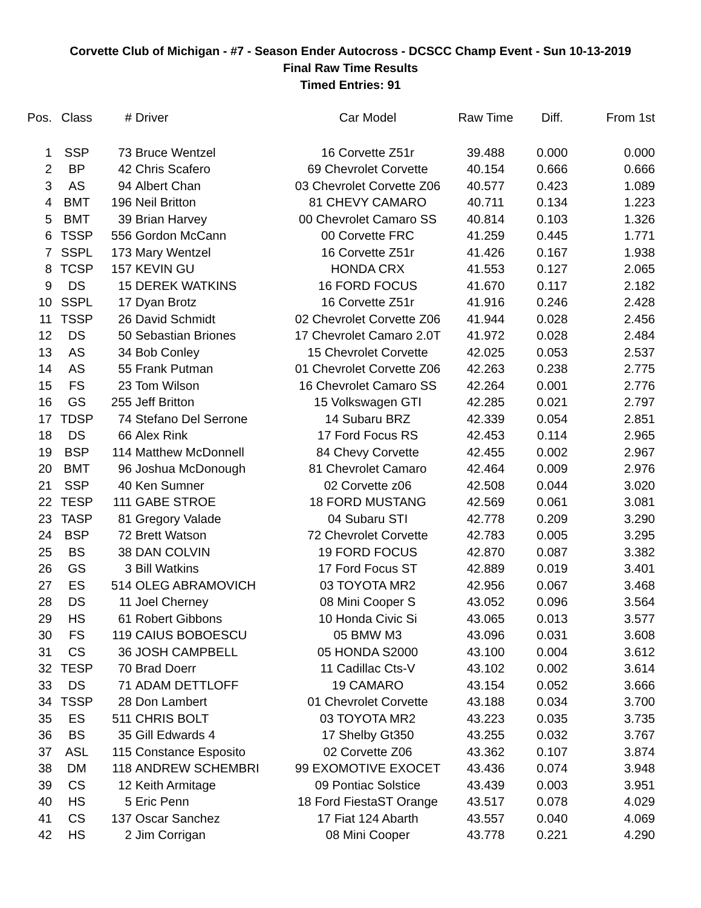Corvette Club of Michigan - #7 - Season Ender Autocross - DCSCC Champ Event - Sun 10-13-2019
Final Raw Time Results
Timed Entries: 91
| Pos. | Class | # | Driver | Car Model | Raw Time | Diff. | From 1st |
| --- | --- | --- | --- | --- | --- | --- | --- |
| 1 | SSP | 73 | Bruce Wentzel | 16 Corvette Z51r | 39.488 | 0.000 | 0.000 |
| 2 | BP | 42 | Chris Scafero | 69 Chevrolet Corvette | 40.154 | 0.666 | 0.666 |
| 3 | AS | 94 | Albert Chan | 03 Chevrolet Corvette Z06 | 40.577 | 0.423 | 1.089 |
| 4 | BMT | 196 | Neil Britton | 81 CHEVY CAMARO | 40.711 | 0.134 | 1.223 |
| 5 | BMT | 39 | Brian Harvey | 00 Chevrolet Camaro SS | 40.814 | 0.103 | 1.326 |
| 6 | TSSP | 556 | Gordon McCann | 00 Corvette FRC | 41.259 | 0.445 | 1.771 |
| 7 | SSPL | 173 | Mary Wentzel | 16 Corvette Z51r | 41.426 | 0.167 | 1.938 |
| 8 | TCSP | 157 | KEVIN GU | HONDA CRX | 41.553 | 0.127 | 2.065 |
| 9 | DS | 15 | DEREK WATKINS | 16 FORD FOCUS | 41.670 | 0.117 | 2.182 |
| 10 | SSPL | 17 | Dyan Brotz | 16 Corvette Z51r | 41.916 | 0.246 | 2.428 |
| 11 | TSSP | 26 | David Schmidt | 02 Chevrolet Corvette Z06 | 41.944 | 0.028 | 2.456 |
| 12 | DS | 50 | Sebastian Briones | 17 Chevrolet Camaro 2.0T | 41.972 | 0.028 | 2.484 |
| 13 | AS | 34 | Bob Conley | 15 Chevrolet Corvette | 42.025 | 0.053 | 2.537 |
| 14 | AS | 55 | Frank Putman | 01 Chevrolet Corvette Z06 | 42.263 | 0.238 | 2.775 |
| 15 | FS | 23 | Tom Wilson | 16 Chevrolet Camaro SS | 42.264 | 0.001 | 2.776 |
| 16 | GS | 255 | Jeff Britton | 15 Volkswagen GTI | 42.285 | 0.021 | 2.797 |
| 17 | TDSP | 74 | Stefano Del Serrone | 14 Subaru BRZ | 42.339 | 0.054 | 2.851 |
| 18 | DS | 66 | Alex Rink | 17 Ford Focus RS | 42.453 | 0.114 | 2.965 |
| 19 | BSP | 114 | Matthew McDonnell | 84 Chevy Corvette | 42.455 | 0.002 | 2.967 |
| 20 | BMT | 96 | Joshua McDonough | 81 Chevrolet Camaro | 42.464 | 0.009 | 2.976 |
| 21 | SSP | 40 | Ken Sumner | 02 Corvette z06 | 42.508 | 0.044 | 3.020 |
| 22 | TESP | 111 | GABE STROE | 18 FORD MUSTANG | 42.569 | 0.061 | 3.081 |
| 23 | TASP | 81 | Gregory Valade | 04 Subaru STI | 42.778 | 0.209 | 3.290 |
| 24 | BSP | 72 | Brett Watson | 72 Chevrolet Corvette | 42.783 | 0.005 | 3.295 |
| 25 | BS | 38 | DAN COLVIN | 19 FORD FOCUS | 42.870 | 0.087 | 3.382 |
| 26 | GS | 3 | Bill Watkins | 17 Ford Focus ST | 42.889 | 0.019 | 3.401 |
| 27 | ES | 514 | OLEG ABRAMOVICH | 03 TOYOTA MR2 | 42.956 | 0.067 | 3.468 |
| 28 | DS | 11 | Joel Cherney | 08 Mini Cooper S | 43.052 | 0.096 | 3.564 |
| 29 | HS | 61 | Robert Gibbons | 10 Honda Civic Si | 43.065 | 0.013 | 3.577 |
| 30 | FS | 119 | CAIUS BOBOESCU | 05 BMW M3 | 43.096 | 0.031 | 3.608 |
| 31 | CS | 36 | JOSH CAMPBELL | 05 HONDA S2000 | 43.100 | 0.004 | 3.612 |
| 32 | TESP | 70 | Brad Doerr | 11 Cadillac Cts-V | 43.102 | 0.002 | 3.614 |
| 33 | DS | 71 | ADAM DETTLOFF | 19 CAMARO | 43.154 | 0.052 | 3.666 |
| 34 | TSSP | 28 | Don Lambert | 01 Chevrolet Corvette | 43.188 | 0.034 | 3.700 |
| 35 | ES | 511 | CHRIS BOLT | 03 TOYOTA MR2 | 43.223 | 0.035 | 3.735 |
| 36 | BS | 35 | Gill Edwards 4 | 17 Shelby Gt350 | 43.255 | 0.032 | 3.767 |
| 37 | ASL | 115 | Constance Esposito | 02 Corvette Z06 | 43.362 | 0.107 | 3.874 |
| 38 | DM | 118 | ANDREW SCHEMBRI | 99 EXOMOTIVE EXOCET | 43.436 | 0.074 | 3.948 |
| 39 | CS | 12 | Keith Armitage | 09 Pontiac Solstice | 43.439 | 0.003 | 3.951 |
| 40 | HS | 5 | Eric Penn | 18 Ford FiestaST Orange | 43.517 | 0.078 | 4.029 |
| 41 | CS | 137 | Oscar Sanchez | 17 Fiat 124 Abarth | 43.557 | 0.040 | 4.069 |
| 42 | HS | 2 | Jim Corrigan | 08 Mini Cooper | 43.778 | 0.221 | 4.290 |